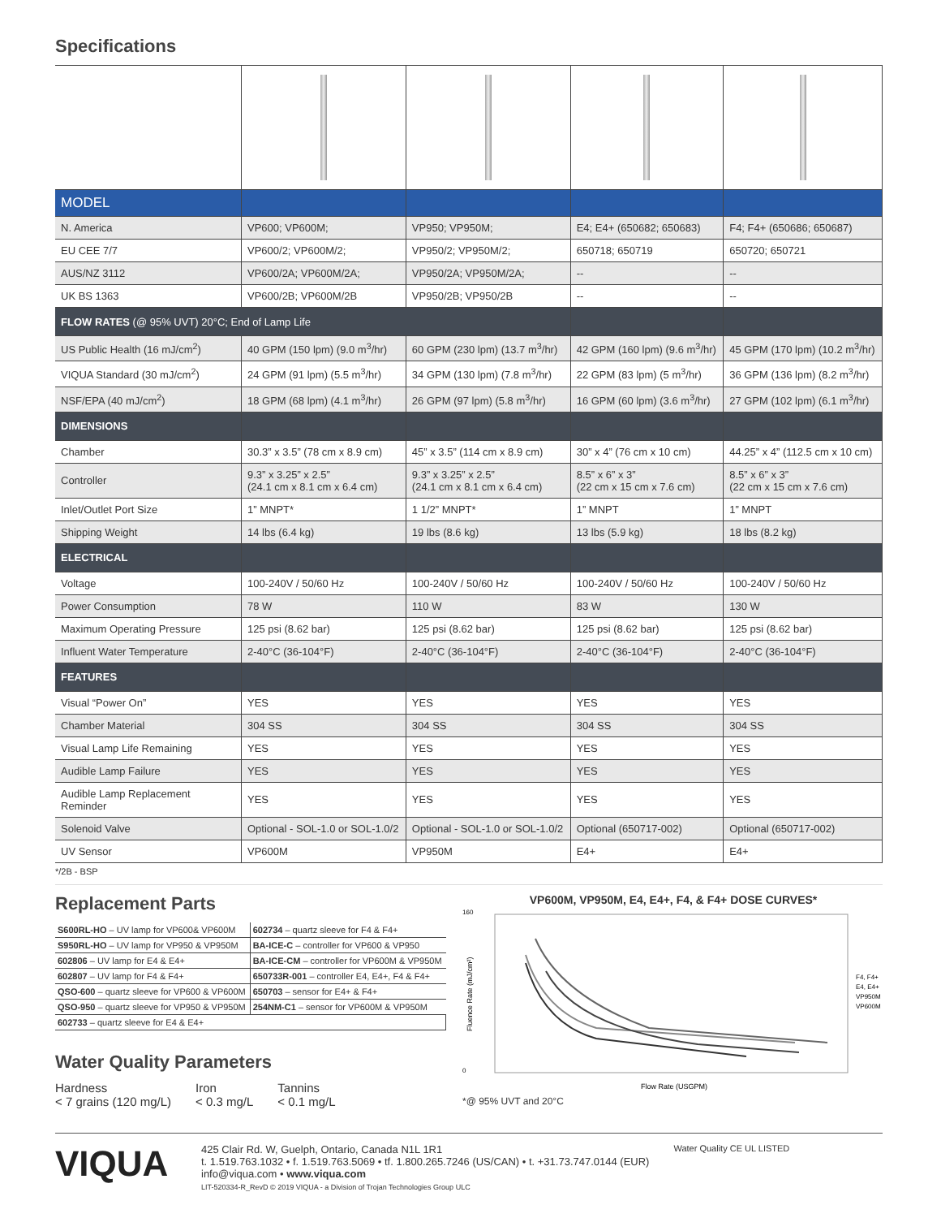Specifications
| MODEL | | | | |
| N. America | VP600; VP600M; | VP950; VP950M; | E4; E4+ (650682; 650683) | F4; F4+ (650686; 650687) |
| EU CEE 7/7 | VP600/2; VP600M/2; | VP950/2; VP950M/2; | 650718; 650719 | 650720; 650721 |
| AUS/NZ 3112 | VP600/2A; VP600M/2A; | VP950/2A; VP950M/2A; | -- | -- |
| UK BS 1363 | VP600/2B; VP600M/2B | VP950/2B; VP950/2B | -- | -- |
| FLOW RATES (@ 95% UVT) 20°C; End of Lamp Life | | | | |
| US Public Health (16 mJ/cm<sup>2</sup>) | 40 GPM (150 lpm) (9.0 m<sup>3</sup>/hr) | 60 GPM (230 lpm) (13.7 m<sup>3</sup>/hr) | 42 GPM (160 lpm) (9.6 m<sup>3</sup>/hr) | 45 GPM (170 lpm) (10.2 m<sup>3</sup>/hr) |
| VIQUA Standard (30 mJ/cm<sup>2</sup>) | 24 GPM (91 lpm) (5.5 m<sup>3</sup>/hr) | 34 GPM (130 lpm) (7.8 m<sup>3</sup>/hr) | 22 GPM (83 lpm) (5 m<sup>3</sup>/hr) | 36 GPM (136 lpm) (8.2 m<sup>3</sup>/hr) |
| NSF/EPA (40 mJ/cm<sup>2</sup>) | 18 GPM (68 lpm) (4.1 m<sup>3</sup>/hr) | 26 GPM (97 lpm) (5.8 m<sup>3</sup>/hr) | 16 GPM (60 lpm) (3.6 m<sup>3</sup>/hr) | 27 GPM (102 lpm) (6.1 m<sup>3</sup>/hr) |
| DIMENSIONS | | | | |
| Chamber | 30.3” x 3.5” (78 cm x 8.9 cm) | 45” x 3.5” (114 cm x 8.9 cm) | 30” x 4” (76 cm x 10 cm) | 44.25” x 4” (112.5 cm x 10 cm) |
| Controller | 9.3” x 3.25” x 2.5” (24.1 cm x 8.1 cm x 6.4 cm) | 9.3” x 3.25” x 2.5” (24.1 cm x 8.1 cm x 6.4 cm) | 8.5” x 6” x 3” (22 cm x 15 cm x 7.6 cm) | 8.5” x 6” x 3” (22 cm x 15 cm x 7.6 cm) |
| Inlet/Outlet Port Size | 1” MNPT* | 1 1/2” MNPT* | 1” MNPT | 1” MNPT |
| Shipping Weight | 14 lbs (6.4 kg) | 19 lbs (8.6 kg) | 13 lbs (5.9 kg) | 18 lbs (8.2 kg) |
| ELECTRICAL | | | | |
| Voltage | 100-240V / 50/60 Hz | 100-240V / 50/60 Hz | 100-240V / 50/60 Hz | 100-240V / 50/60 Hz |
| Power Consumption | 78 W | 110 W | 83 W | 130 W |
| Maximum Operating Pressure | 125 psi (8.62 bar) | 125 psi (8.62 bar) | 125 psi (8.62 bar) | 125 psi (8.62 bar) |
| Influent Water Temperature | 2-40°C (36-104°F) | 2-40°C (36-104°F) | 2-40°C (36-104°F) | 2-40°C (36-104°F) |
| FEATURES | | | | |
| Visual “Power On” | YES | YES | YES | YES |
| Chamber Material | 304 SS | 304 SS | 304 SS | 304 SS |
| Visual Lamp Life Remaining | YES | YES | YES | YES |
| Audible Lamp Failure | YES | YES | YES | YES |
| Audible Lamp Replacement Reminder | YES | YES | YES | YES |
| Solenoid Valve | Optional - SOL-1.0 or SOL-1.0/2 | Optional - SOL-1.0 or SOL-1.0/2 | Optional (650717-002) | Optional (650717-002) |
| UV Sensor | VP600M | VP950M | E4+ | E4+ |
*/2B - BSP
Replacement Parts
| S600RL-HO – UV lamp for VP600& VP600M | 602734 – quartz sleeve for F4 & F4+ |
| S950RL-HO – UV lamp for VP950 & VP950M | BA-ICE-C – controller for VP600 & VP950 |
| 602806 – UV lamp for E4 & E4+ | BA-ICE-CM – controller for VP600M & VP950M |
| 602807 – UV lamp for F4 & F4+ | 650733R-001 – controller E4, E4+, F4 & F4+ |
| QSO-600 – quartz sleeve for VP600 & VP600M | 650703 – sensor for E4+ & F4+ |
| QSO-950 – quartz sleeve for VP950 & VP950M | 254NM-C1 – sensor for VP600M & VP950M |
| 602733 – quartz sleeve for E4 & E4+ | |
Water Quality Parameters
Hardness
< 7 grains (120 mg/L)
Iron
< 0.3 mg/L
Tannins
< 0.1 mg/L
VP600M, VP950M, E4, E4+, F4, & F4+ DOSE CURVES*
160
0
Fluence Rate (mJ/cm²)
F4, F4+
E4, E4+
VP950M
VP600M
Flow Rate (USGPM)
*@ 95% UVT and 20°C
VIQUA
425 Clair Rd. W, Guelph, Ontario, Canada N1L 1R1
t. 1.519.763.1032 • f. 1.519.763.5069 • tf. 1.800.265.7246 (US/CAN) • t. +31.73.747.0144 (EUR)
info@viqua.com • www.viqua.com
LIT-520334-R_RevD © 2019 VIQUA - a Division of Trojan Technologies Group ULC
Water Quality CE UL LISTED